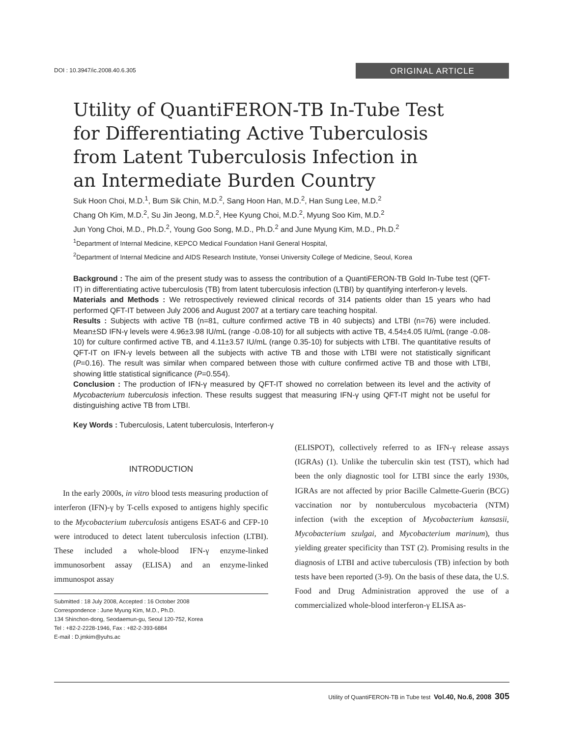DOI : 10.3947/ic.2008.40.6.305
ORIGINAL ARTICLE
Utility of QuantiFERON-TB In-Tube Test
for Differentiating Active Tuberculosis
from Latent Tuberculosis Infection in
an Intermediate Burden Country
Suk Hoon Choi, M.D.<sup>1</sup>, Bum Sik Chin, M.D.<sup>2</sup>, Sang Hoon Han, M.D.<sup>2</sup>, Han Sung Lee, M.D.<sup>2</sup>
Chang Oh Kim, M.D.<sup>2</sup>, Su Jin Jeong, M.D.<sup>2</sup>, Hee Kyung Choi, M.D.<sup>2</sup>, Myung Soo Kim, M.D.<sup>2</sup>
Jun Yong Choi, M.D., Ph.D.<sup>2</sup>, Young Goo Song, M.D., Ph.D.<sup>2</sup> and June Myung Kim, M.D., Ph.D.<sup>2</sup>
<sup>1</sup> Department of Internal Medicine, KEPCO Medical Foundation Hanil General Hospital,
<sup>2</sup> Department of Internal Medicine and AIDS Research Institute, Yonsei University College of Medicine, Seoul, Korea
Background : The aim of the present study was to assess the contribution of a QuantiFERON-TB Gold In-Tube test (QFT-IT) in differentiating active tuberculosis (TB) from latent tuberculosis infection (LTBI) by quantifying interferon-γ levels.
Materials and Methods : We retrospectively reviewed clinical records of 314 patients older than 15 years who had performed QFT-IT between July 2006 and August 2007 at a tertiary care teaching hospital.
Results : Subjects with active TB (n=81, culture confirmed active TB in 40 subjects) and LTBI (n=76) were included. Mean±SD IFN-γ levels were 4.96±3.98 IU/mL (range -0.08-10) for all subjects with active TB, 4.54±4.05 IU/mL (range -0.08-10) for culture confirmed active TB, and 4.11±3.57 IU/mL (range 0.35-10) for subjects with LTBI. The quantitative results of QFT-IT on IFN-γ levels between all the subjects with active TB and those with LTBI were not statistically significant (P=0.16). The result was similar when compared between those with culture confirmed active TB and those with LTBI, showing little statistical significance (P=0.554).
Conclusion : The production of IFN-γ measured by QFT-IT showed no correlation between its level and the activity of Mycobacterium tuberculosis infection. These results suggest that measuring IFN-γ using QFT-IT might not be useful for distinguishing active TB from LTBI.
Key Words : Tuberculosis, Latent tuberculosis, Interferon-γ
INTRODUCTION
In the early 2000s, in vitro blood tests measuring production of interferon (IFN)-γ by T-cells exposed to antigens highly specific to the Mycobacterium tuberculosis antigens ESAT-6 and CFP-10 were introduced to detect latent tuberculosis infection (LTBI). These included a whole-blood IFN-γ enzyme-linked immunosorbent assay (ELISA) and an enzyme-linked immunospot assay
Submitted : 18 July 2008, Accepted : 16 October 2008
Correspondence : June Myung Kim, M.D., Ph.D.
134 Shinchon-dong, Seodaemun-gu, Seoul 120-752, Korea
Tel : +82-2-2228-1946, Fax : +82-2-393-6884
E-mail : D.jmkim@yuhs.ac
(ELISPOT), collectively referred to as IFN-γ release assays (IGRAs) (1). Unlike the tuberculin skin test (TST), which had been the only diagnostic tool for LTBI since the early 1930s, IGRAs are not affected by prior Bacille Calmette-Guerin (BCG) vaccination nor by nontuberculous mycobacteria (NTM) infection (with the exception of Mycobacterium kansasii, Mycobacterium szulgai, and Mycobacterium marinum), thus yielding greater specificity than TST (2). Promising results in the diagnosis of LTBI and active tuberculosis (TB) infection by both tests have been reported (3-9). On the basis of these data, the U.S. Food and Drug Administration approved the use of a commercialized whole-blood interferon-γ ELISA as-
Utility of QuantiFERON-TB in Tube test Vol.40, No.6, 2008 305